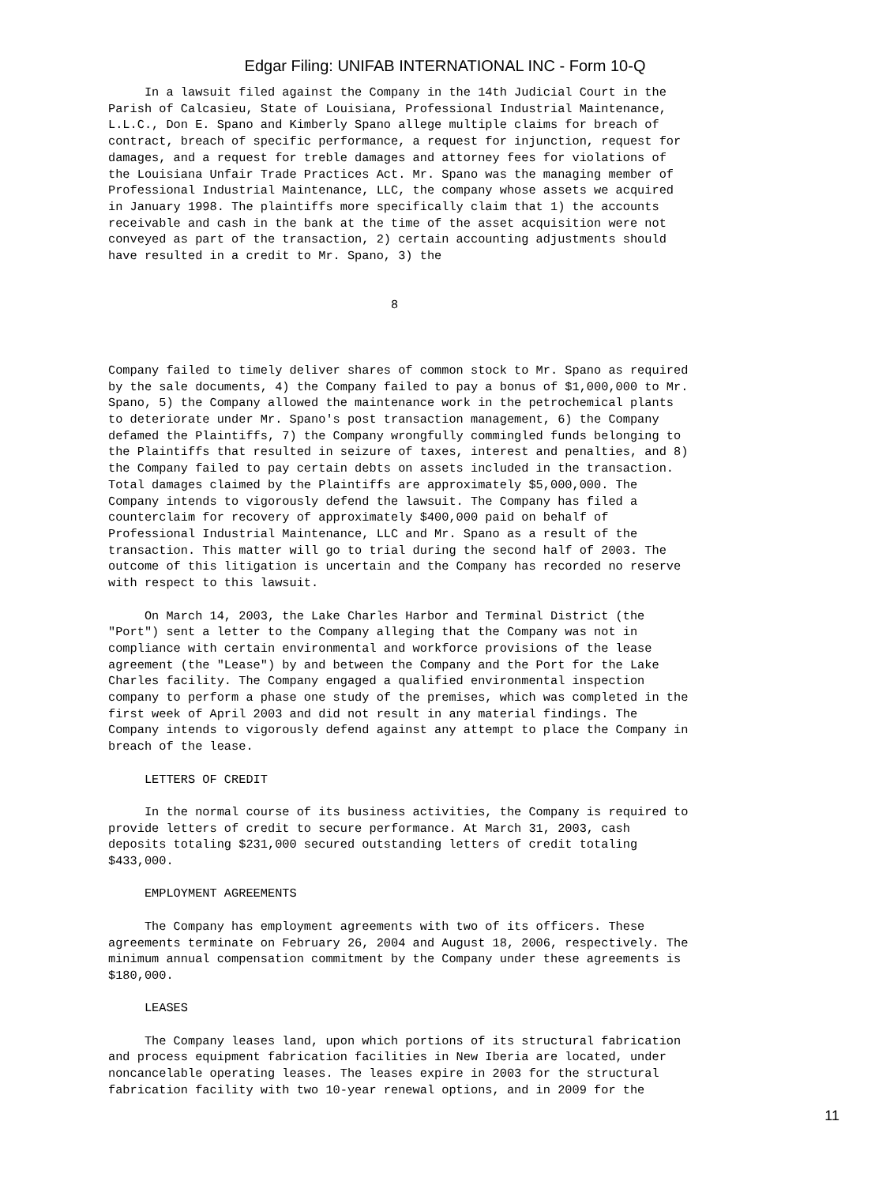Edgar Filing: UNIFAB INTERNATIONAL INC - Form 10-Q
     In a lawsuit filed against the Company in the 14th Judicial Court in the
Parish of Calcasieu, State of Louisiana, Professional Industrial Maintenance,
L.L.C., Don E. Spano and Kimberly Spano allege multiple claims for breach of
contract, breach of specific performance, a request for injunction, request for
damages, and a request for treble damages and attorney fees for violations of
the Louisiana Unfair Trade Practices Act. Mr. Spano was the managing member of
Professional Industrial Maintenance, LLC, the company whose assets we acquired
in January 1998. The plaintiffs more specifically claim that 1) the accounts
receivable and cash in the bank at the time of the asset acquisition were not
conveyed as part of the transaction, 2) certain accounting adjustments should
have resulted in a credit to Mr. Spano, 3) the


                                       8



Company failed to timely deliver shares of common stock to Mr. Spano as required
by the sale documents, 4) the Company failed to pay a bonus of $1,000,000 to Mr.
Spano, 5) the Company allowed the maintenance work in the petrochemical plants
to deteriorate under Mr. Spano's post transaction management, 6) the Company
defamed the Plaintiffs, 7) the Company wrongfully commingled funds belonging to
the Plaintiffs that resulted in seizure of taxes, interest and penalties, and 8)
the Company failed to pay certain debts on assets included in the transaction.
Total damages claimed by the Plaintiffs are approximately $5,000,000. The
Company intends to vigorously defend the lawsuit. The Company has filed a
counterclaim for recovery of approximately $400,000 paid on behalf of
Professional Industrial Maintenance, LLC and Mr. Spano as a result of the
transaction. This matter will go to trial during the second half of 2003. The
outcome of this litigation is uncertain and the Company has recorded no reserve
with respect to this lawsuit.

     On March 14, 2003, the Lake Charles Harbor and Terminal District (the
"Port") sent a letter to the Company alleging that the Company was not in
compliance with certain environmental and workforce provisions of the lease
agreement (the "Lease") by and between the Company and the Port for the Lake
Charles facility. The Company engaged a qualified environmental inspection
company to perform a phase one study of the premises, which was completed in the
first week of April 2003 and did not result in any material findings. The
Company intends to vigorously defend against any attempt to place the Company in
breach of the lease.

     LETTERS OF CREDIT

     In the normal course of its business activities, the Company is required to
provide letters of credit to secure performance. At March 31, 2003, cash
deposits totaling $231,000 secured outstanding letters of credit totaling
$433,000.

     EMPLOYMENT AGREEMENTS

     The Company has employment agreements with two of its officers. These
agreements terminate on February 26, 2004 and August 18, 2006, respectively. The
minimum annual compensation commitment by the Company under these agreements is
$180,000.

     LEASES

     The Company leases land, upon which portions of its structural fabrication
and process equipment fabrication facilities in New Iberia are located, under
noncancelable operating leases. The leases expire in 2003 for the structural
fabrication facility with two 10-year renewal options, and in 2009 for the
11